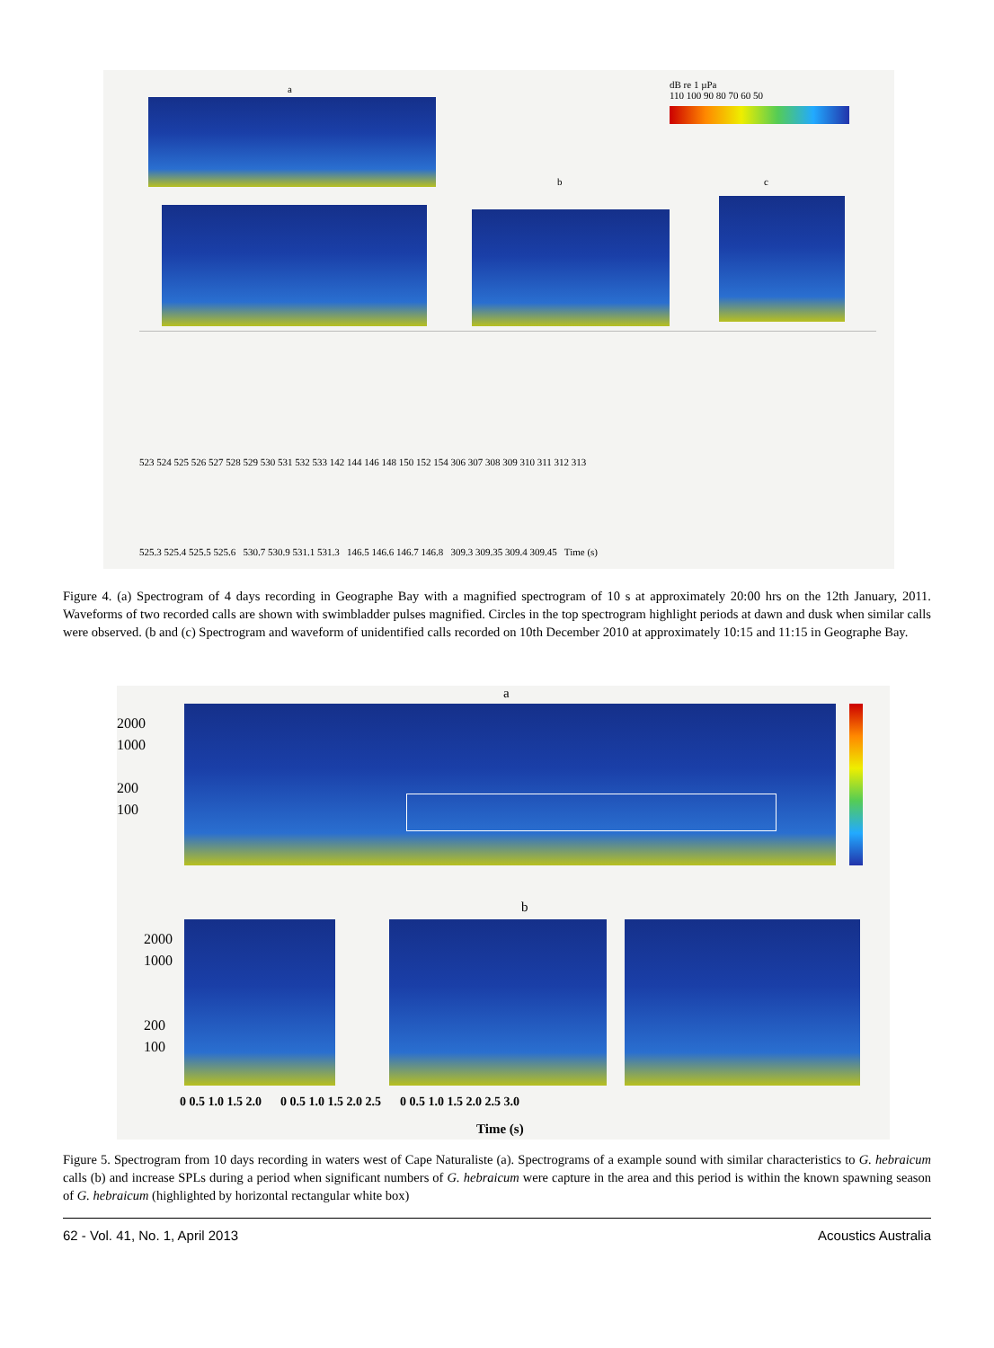dB re 1 µPa
110 100 90 80 70 60 50
523 524 525 526 527 528 529 530 531 532 533 142 144 146 148 150 152 154 306 307 308 309 310 311 312 313
525.3 525.4 525.5 525.6 530.7 530.9 531.1 531.3 146.5 146.6 146.7 146.8 309.3 309.35 309.4 309.45 Time (s)
a
b c
Figure 4. (a) Spectrogram of 4 days recording in Geographe Bay with a magnified spectrogram of 10 s at approximately 20:00 hrs on the 12th January, 2011. Waveforms of two recorded calls are shown with swimbladder pulses magnified. Circles in the top spectrogram highlight periods at dawn and dusk when similar calls were observed. (b and (c) Spectrogram and waveform of unidentified calls recorded on 10th December 2010 at approximately 10:15 and 11:15 in Geographe Bay.
a
b
2000
1000
200
100
2000
1000
200
100
0 0.5 1.0 1.5 2.0 0 0.5 1.0 1.5 2.0 2.5 0 0.5 1.0 1.5 2.0 2.5 3.0
Time (s)
Figure 5. Spectrogram from 10 days recording in waters west of Cape Naturaliste (a). Spectrograms of a example sound with similar characteristics to G. hebraicum calls (b) and increase SPLs during a period when significant numbers of G. hebraicum were capture in the area and this period is within the known spawning season of G. hebraicum (highlighted by horizontal rectangular white box)
62 - Vol. 41, No. 1, April 2013 Acoustics Australia